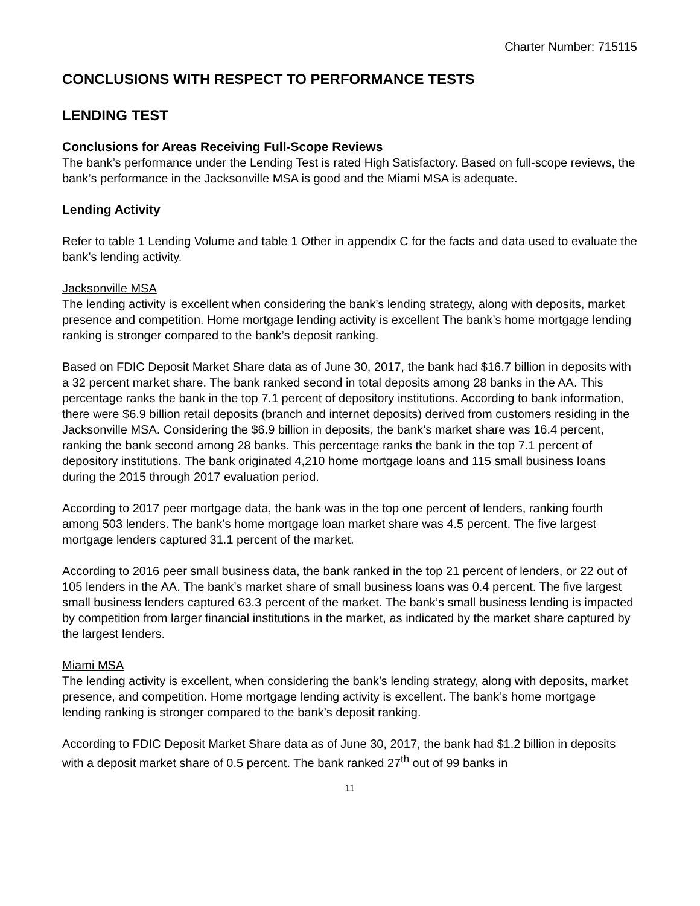Charter Number: 715115
CONCLUSIONS WITH RESPECT TO PERFORMANCE TESTS
LENDING TEST
Conclusions for Areas Receiving Full-Scope Reviews
The bank’s performance under the Lending Test is rated High Satisfactory. Based on full-scope reviews, the bank’s performance in the Jacksonville MSA is good and the Miami MSA is adequate.
Lending Activity
Refer to table 1 Lending Volume and table 1 Other in appendix C for the facts and data used to evaluate the bank’s lending activity.
Jacksonville MSA
The lending activity is excellent when considering the bank’s lending strategy, along with deposits, market presence and competition. Home mortgage lending activity is excellent The bank’s home mortgage lending ranking is stronger compared to the bank’s deposit ranking.
Based on FDIC Deposit Market Share data as of June 30, 2017, the bank had $16.7 billion in deposits with a 32 percent market share. The bank ranked second in total deposits among 28 banks in the AA. This percentage ranks the bank in the top 7.1 percent of depository institutions. According to bank information, there were $6.9 billion retail deposits (branch and internet deposits) derived from customers residing in the Jacksonville MSA. Considering the $6.9 billion in deposits, the bank’s market share was 16.4 percent, ranking the bank second among 28 banks. This percentage ranks the bank in the top 7.1 percent of depository institutions. The bank originated 4,210 home mortgage loans and 115 small business loans during the 2015 through 2017 evaluation period.
According to 2017 peer mortgage data, the bank was in the top one percent of lenders, ranking fourth among 503 lenders. The bank’s home mortgage loan market share was 4.5 percent. The five largest mortgage lenders captured 31.1 percent of the market.
According to 2016 peer small business data, the bank ranked in the top 21 percent of lenders, or 22 out of 105 lenders in the AA. The bank’s market share of small business loans was 0.4 percent. The five largest small business lenders captured 63.3 percent of the market. The bank’s small business lending is impacted by competition from larger financial institutions in the market, as indicated by the market share captured by the largest lenders.
Miami MSA
The lending activity is excellent, when considering the bank’s lending strategy, along with deposits, market presence, and competition. Home mortgage lending activity is excellent. The bank’s home mortgage lending ranking is stronger compared to the bank’s deposit ranking.
According to FDIC Deposit Market Share data as of June 30, 2017, the bank had $1.2 billion in deposits with a deposit market share of 0.5 percent. The bank ranked 27<sup>th</sup> out of 99 banks in
11